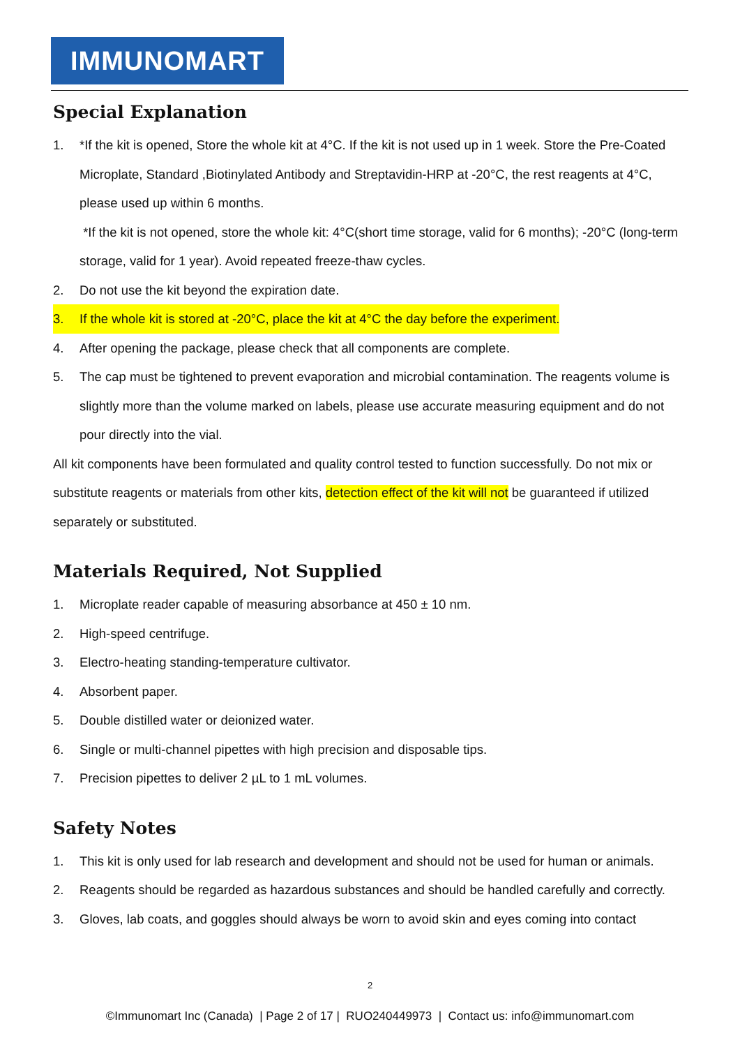IMMUNOMART
Special Explanation
1. *If the kit is opened, Store the whole kit at 4°C. If the kit is not used up in 1 week. Store the Pre-Coated Microplate, Standard ,Biotinylated Antibody and Streptavidin-HRP at -20°C, the rest reagents at 4°C, please used up within 6 months.
*If the kit is not opened, store the whole kit: 4°C(short time storage, valid for 6 months); -20°C (long-term storage, valid for 1 year). Avoid repeated freeze-thaw cycles.
2. Do not use the kit beyond the expiration date.
3. If the whole kit is stored at -20°C, place the kit at 4°C the day before the experiment.
4. After opening the package, please check that all components are complete.
5. The cap must be tightened to prevent evaporation and microbial contamination. The reagents volume is slightly more than the volume marked on labels, please use accurate measuring equipment and do not pour directly into the vial.
All kit components have been formulated and quality control tested to function successfully. Do not mix or substitute reagents or materials from other kits, detection effect of the kit will not be guaranteed if utilized separately or substituted.
Materials Required, Not Supplied
1. Microplate reader capable of measuring absorbance at 450 ± 10 nm.
2. High-speed centrifuge.
3. Electro-heating standing-temperature cultivator.
4. Absorbent paper.
5. Double distilled water or deionized water.
6. Single or multi-channel pipettes with high precision and disposable tips.
7. Precision pipettes to deliver 2 µL to 1 mL volumes.
Safety Notes
1. This kit is only used for lab research and development and should not be used for human or animals.
2. Reagents should be regarded as hazardous substances and should be handled carefully and correctly.
3. Gloves, lab coats, and goggles should always be worn to avoid skin and eyes coming into contact
2
©Immunomart Inc (Canada) | Page 2 of 17 | RUO240449973 | Contact us: info@immunomart.com